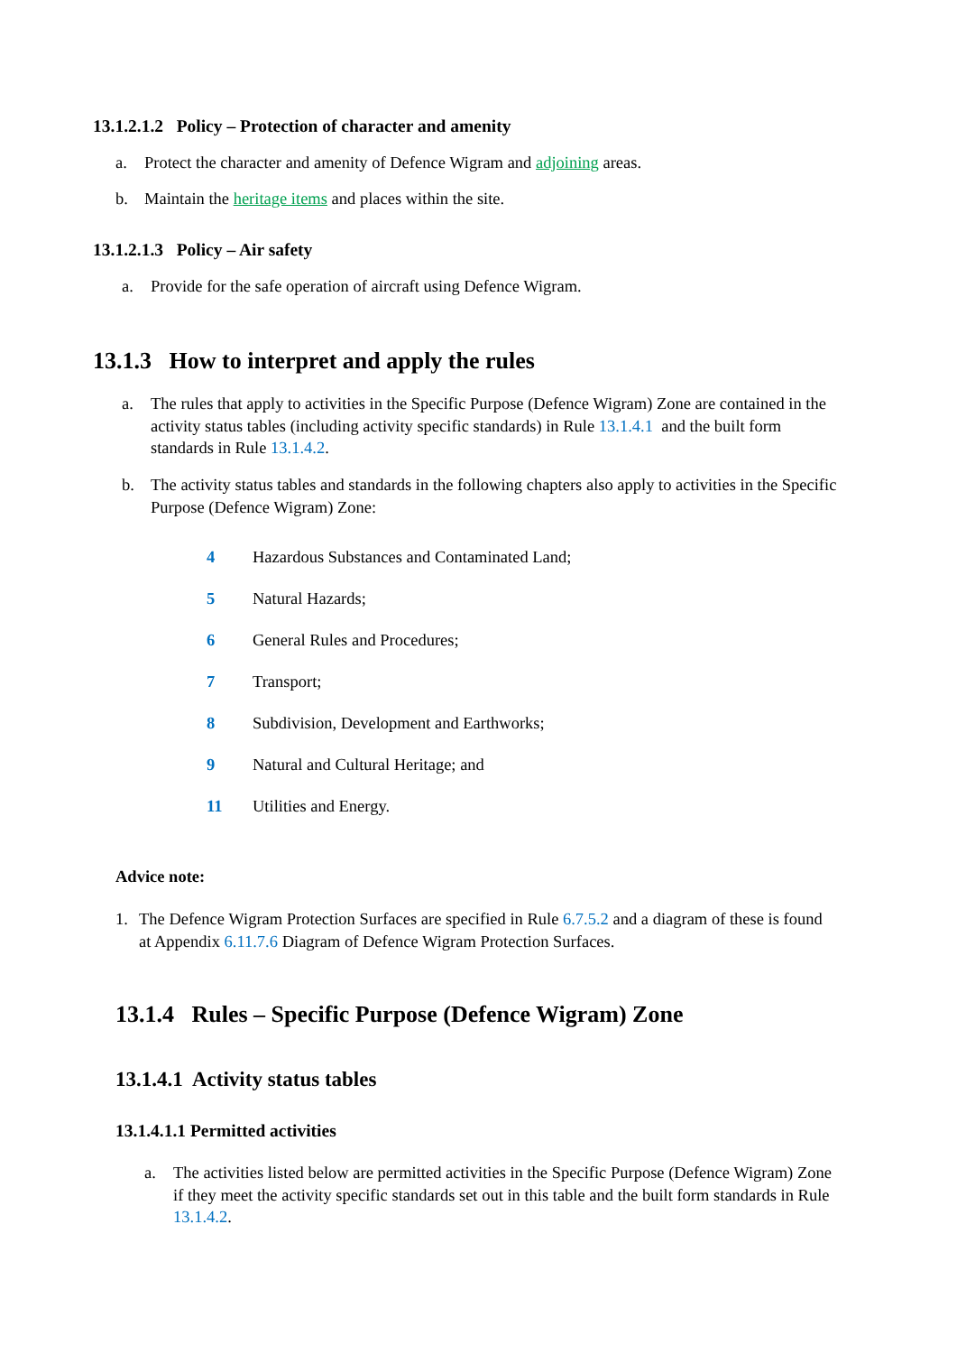13.1.2.1.2 Policy – Protection of character and amenity
a. Protect the character and amenity of Defence Wigram and adjoining areas.
b. Maintain the heritage items and places within the site.
13.1.2.1.3 Policy – Air safety
a. Provide for the safe operation of aircraft using Defence Wigram.
13.1.3 How to interpret and apply the rules
a. The rules that apply to activities in the Specific Purpose (Defence Wigram) Zone are contained in the activity status tables (including activity specific standards) in Rule 13.1.4.1 and the built form standards in Rule 13.1.4.2.
b. The activity status tables and standards in the following chapters also apply to activities in the Specific Purpose (Defence Wigram) Zone:
4 Hazardous Substances and Contaminated Land;
5 Natural Hazards;
6 General Rules and Procedures;
7 Transport;
8 Subdivision, Development and Earthworks;
9 Natural and Cultural Heritage; and
11 Utilities and Energy.
Advice note:
1. The Defence Wigram Protection Surfaces are specified in Rule 6.7.5.2 and a diagram of these is found at Appendix 6.11.7.6 Diagram of Defence Wigram Protection Surfaces.
13.1.4 Rules – Specific Purpose (Defence Wigram) Zone
13.1.4.1 Activity status tables
13.1.4.1.1 Permitted activities
a. The activities listed below are permitted activities in the Specific Purpose (Defence Wigram) Zone if they meet the activity specific standards set out in this table and the built form standards in Rule 13.1.4.2.